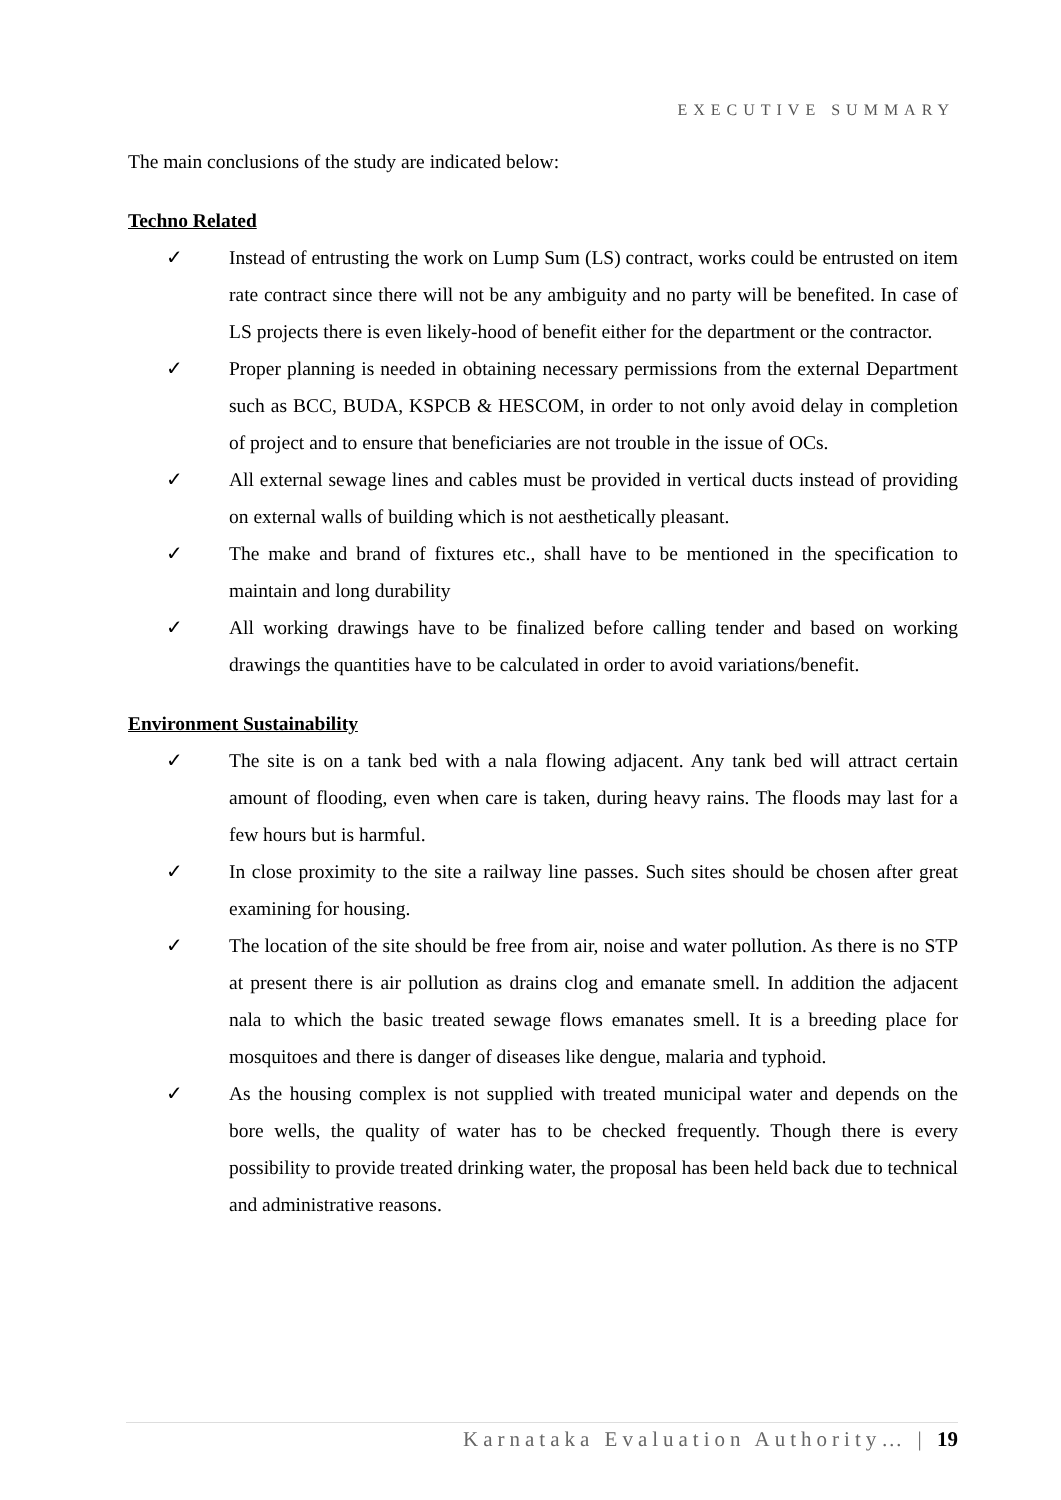EXECUTIVE SUMMARY
The main conclusions of the study are indicated below:
Techno Related
✓ Instead of entrusting the work on Lump Sum (LS) contract, works could be entrusted on item rate contract since there will not be any ambiguity and no party will be benefited. In case of LS projects there is even likely-hood of benefit either for the department or the contractor.
✓ Proper planning is needed in obtaining necessary permissions from the external Department such as BCC, BUDA, KSPCB & HESCOM, in order to not only avoid delay in completion of project and to ensure that beneficiaries are not trouble in the issue of OCs.
✓ All external sewage lines and cables must be provided in vertical ducts instead of providing on external walls of building which is not aesthetically pleasant.
✓ The make and brand of fixtures etc., shall have to be mentioned in the specification to maintain and long durability
✓ All working drawings have to be finalized before calling tender and based on working drawings the quantities have to be calculated in order to avoid variations/benefit.
Environment Sustainability
✓ The site is on a tank bed with a nala flowing adjacent. Any tank bed will attract certain amount of flooding, even when care is taken, during heavy rains. The floods may last for a few hours but is harmful.
✓ In close proximity to the site a railway line passes. Such sites should be chosen after great examining for housing.
✓ The location of the site should be free from air, noise and water pollution. As there is no STP at present there is air pollution as drains clog and emanate smell. In addition the adjacent nala to which the basic treated sewage flows emanates smell. It is a breeding place for mosquitoes and there is danger of diseases like dengue, malaria and typhoid.
✓ As the housing complex is not supplied with treated municipal water and depends on the bore wells, the quality of water has to be checked frequently. Though there is every possibility to provide treated drinking water, the proposal has been held back due to technical and administrative reasons.
Karnataka Evaluation Authority… | 19